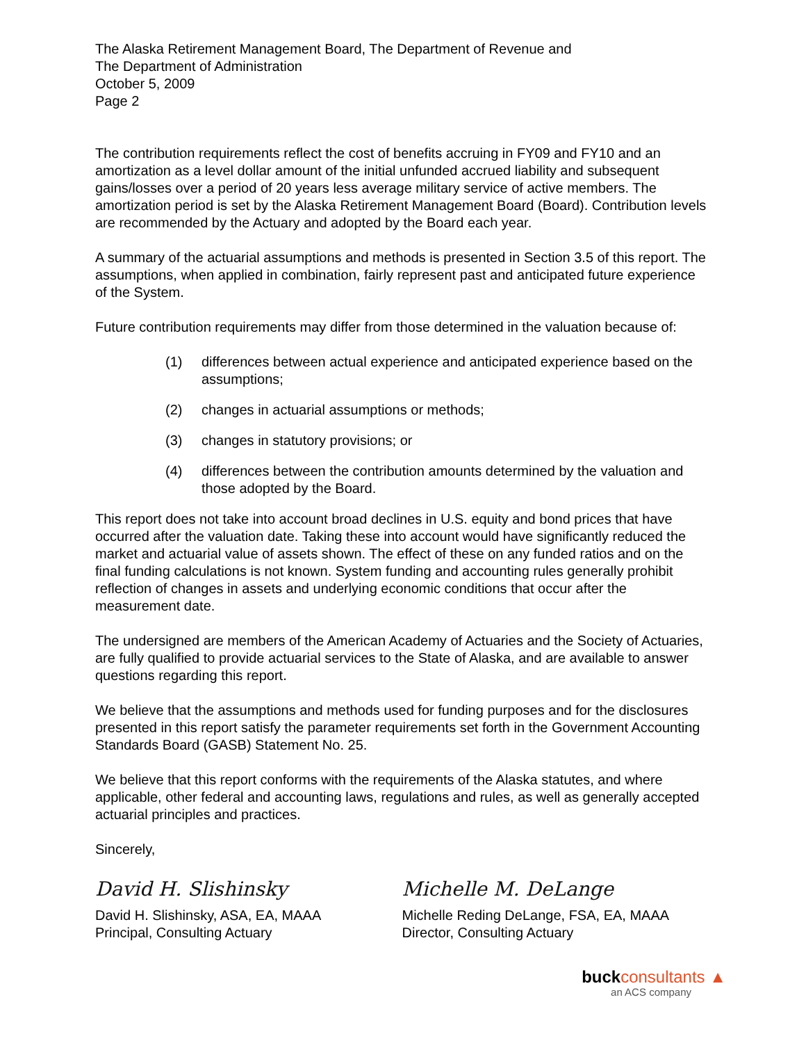The Alaska Retirement Management Board, The Department of Revenue and
The Department of Administration
October 5, 2009
Page 2
The contribution requirements reflect the cost of benefits accruing in FY09 and FY10 and an amortization as a level dollar amount of the initial unfunded accrued liability and subsequent gains/losses over a period of 20 years less average military service of active members. The amortization period is set by the Alaska Retirement Management Board (Board). Contribution levels are recommended by the Actuary and adopted by the Board each year.
A summary of the actuarial assumptions and methods is presented in Section 3.5 of this report. The assumptions, when applied in combination, fairly represent past and anticipated future experience of the System.
Future contribution requirements may differ from those determined in the valuation because of:
(1) differences between actual experience and anticipated experience based on the assumptions;
(2) changes in actuarial assumptions or methods;
(3) changes in statutory provisions; or
(4) differences between the contribution amounts determined by the valuation and those adopted by the Board.
This report does not take into account broad declines in U.S. equity and bond prices that have occurred after the valuation date. Taking these into account would have significantly reduced the market and actuarial value of assets shown. The effect of these on any funded ratios and on the final funding calculations is not known. System funding and accounting rules generally prohibit reflection of changes in assets and underlying economic conditions that occur after the measurement date.
The undersigned are members of the American Academy of Actuaries and the Society of Actuaries, are fully qualified to provide actuarial services to the State of Alaska, and are available to answer questions regarding this report.
We believe that the assumptions and methods used for funding purposes and for the disclosures presented in this report satisfy the parameter requirements set forth in the Government Accounting Standards Board (GASB) Statement No. 25.
We believe that this report conforms with the requirements of the Alaska statutes, and where applicable, other federal and accounting laws, regulations and rules, as well as generally accepted actuarial principles and practices.
Sincerely,
David H. Slishinsky
David H. Slishinsky, ASA, EA, MAAA
Principal, Consulting Actuary
Michelle M. DeLange
Michelle Reding DeLange, FSA, EA, MAAA
Director, Consulting Actuary
buckconsultants ▲
an ACS company